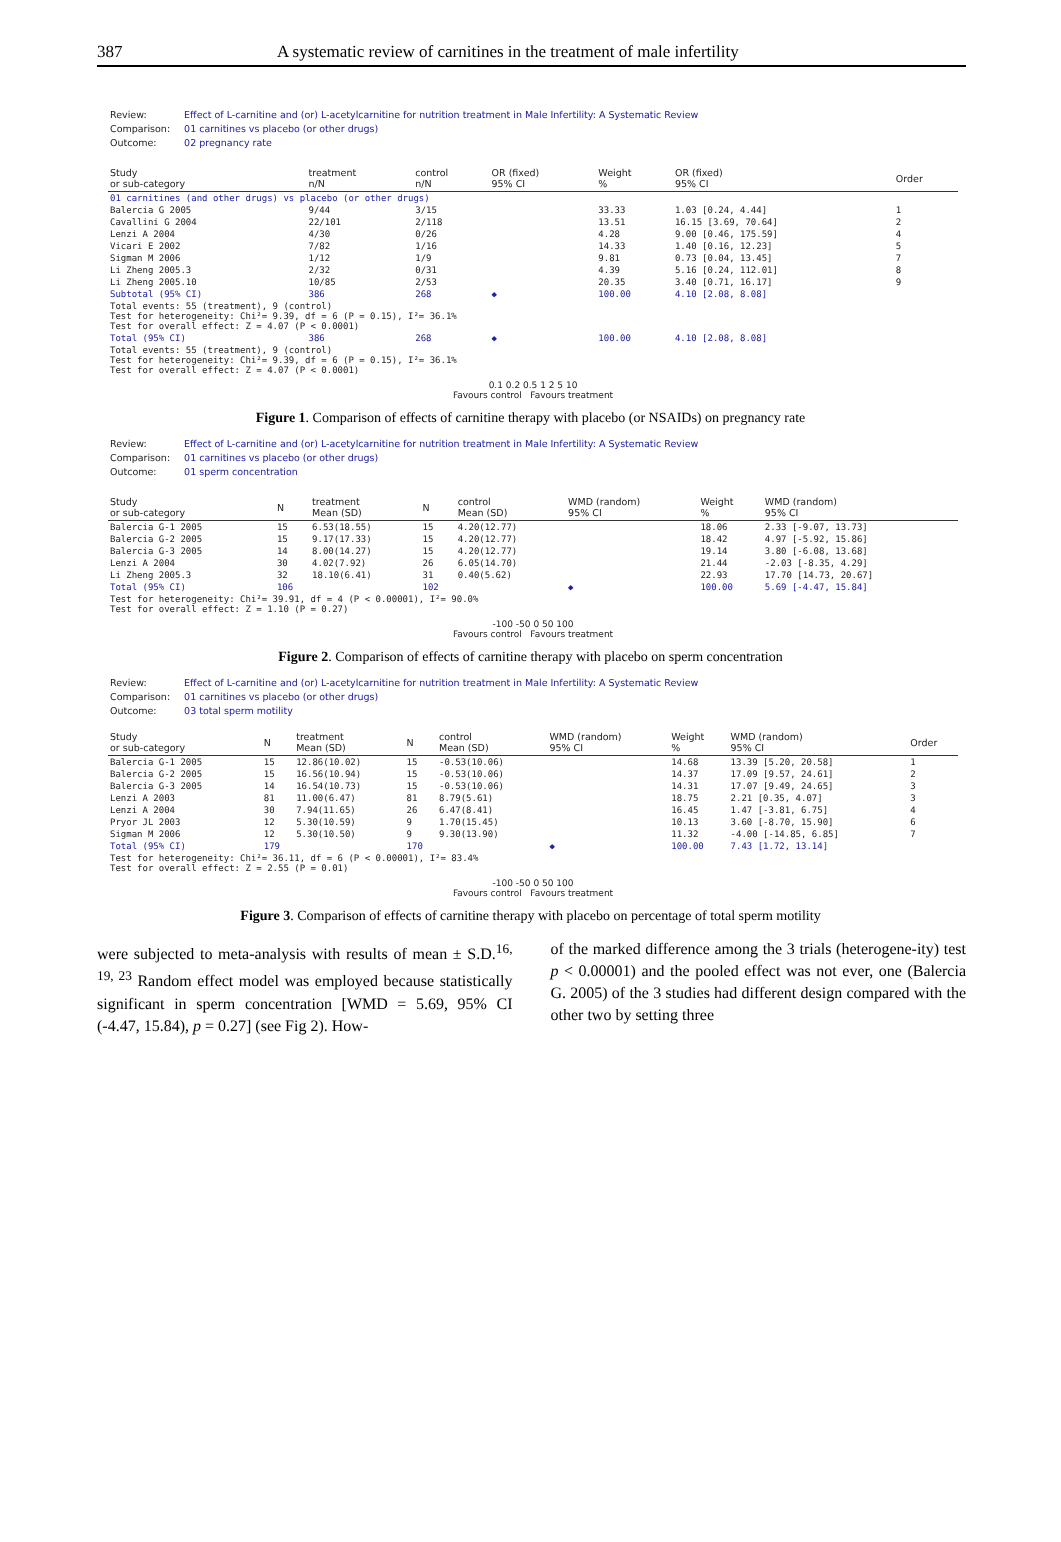387 A systematic review of carnitines in the treatment of male infertility
| Review: | Effect of L-carnitine and (or) L-acetylcarnitine for nutrition treatment in Male Infertility: A Systematic Review |
| Comparison: | 01 carnitines vs placebo (or other drugs) |
| Outcome: | 02 pregnancy rate |
| Study or sub-category | treatment n/N | control n/N | OR (fixed) 95% CI | Weight % | OR (fixed) 95% CI | Order |
| --- | --- | --- | --- | --- | --- | --- |
| 01 carnitines (and other drugs) vs placebo (or other drugs) | | | | | | |
| Balercia G 2005 | 9/44 | 3/15 | | 33.33 | 1.03 [0.24, 4.44] | 1 |
| Cavallini G 2004 | 22/101 | 2/118 | | 13.51 | 16.15 [3.69, 70.64] | 2 |
| Lenzi A 2004 | 4/30 | 0/26 | | 4.28 | 9.00 [0.46, 175.59] | 4 |
| Vicari E 2002 | 7/82 | 1/16 | | 14.33 | 1.40 [0.16, 12.23] | 5 |
| Sigman M 2006 | 1/12 | 1/9 | | 9.81 | 0.73 [0.04, 13.45] | 7 |
| Li Zheng 2005.3 | 2/32 | 0/31 | | 4.39 | 5.16 [0.24, 112.01] | 8 |
| Li Zheng 2005.10 | 10/85 | 2/53 | | 20.35 | 3.40 [0.71, 16.17] | 9 |
| Subtotal (95% CI) | 386 | 268 | ◆ | 100.00 | 4.10 [2.08, 8.08] | |
| Total events: 55 (treatment), 9 (control) Test for heterogeneity: Chi²= 9.39, df = 6 (P = 0.15), I²= 36.1% Test for overall effect: Z = 4.07 (P < 0.0001) | | | | | | |
| Total (95% CI) | 386 | 268 | ◆ | 100.00 | 4.10 [2.08, 8.08] | |
| Total events: 55 (treatment), 9 (control) Test for heterogeneity: Chi²= 9.39, df = 6 (P = 0.15), I²= 36.1% Test for overall effect: Z = 4.07 (P < 0.0001) | | | | | | |
0.1 0.2 0.5 1 2 5 10
Favours control Favours treatment
Figure 1. Comparison of effects of carnitine therapy with placebo (or NSAIDs) on pregnancy rate
| Review: | Effect of L-carnitine and (or) L-acetylcarnitine for nutrition treatment in Male Infertility: A Systematic Review |
| Comparison: | 01 carnitines vs placebo (or other drugs) |
| Outcome: | 01 sperm concentration |
| Study or sub-category | N | treatment Mean (SD) | N | control Mean (SD) | WMD (random) 95% CI | Weight % | WMD (random) 95% CI |
| --- | --- | --- | --- | --- | --- | --- | --- |
| Balercia G-1 2005 | 15 | 6.53(18.55) | 15 | 4.20(12.77) | | 18.06 | 2.33 [-9.07, 13.73] |
| Balercia G-2 2005 | 15 | 9.17(17.33) | 15 | 4.20(12.77) | | 18.42 | 4.97 [-5.92, 15.86] |
| Balercia G-3 2005 | 14 | 8.00(14.27) | 15 | 4.20(12.77) | | 19.14 | 3.80 [-6.08, 13.68] |
| Lenzi A 2004 | 30 | 4.02(7.92) | 26 | 6.05(14.70) | | 21.44 | -2.03 [-8.35, 4.29] |
| Li Zheng 2005.3 | 32 | 18.10(6.41) | 31 | 0.40(5.62) | | 22.93 | 17.70 [14.73, 20.67] |
| Total (95% CI) | 106 | | 102 | | ◆ | 100.00 | 5.69 [-4.47, 15.84] |
| Test for heterogeneity: Chi²= 39.91, df = 4 (P < 0.00001), I²= 90.0% Test for overall effect: Z = 1.10 (P = 0.27) | | | | | | | |
-100 -50 0 50 100
Favours control Favours treatment
Figure 2. Comparison of effects of carnitine therapy with placebo on sperm concentration
| Review: | Effect of L-carnitine and (or) L-acetylcarnitine for nutrition treatment in Male Infertility: A Systematic Review |
| Comparison: | 01 carnitines vs placebo (or other drugs) |
| Outcome: | 03 total sperm motility |
| Study or sub-category | N | treatment Mean (SD) | N | control Mean (SD) | WMD (random) 95% CI | Weight % | WMD (random) 95% CI | Order |
| --- | --- | --- | --- | --- | --- | --- | --- | --- |
| Balercia G-1 2005 | 15 | 12.86(10.02) | 15 | -0.53(10.06) | | 14.68 | 13.39 [5.20, 20.58] | 1 |
| Balercia G-2 2005 | 15 | 16.56(10.94) | 15 | -0.53(10.06) | | 14.37 | 17.09 [9.57, 24.61] | 2 |
| Balercia G-3 2005 | 14 | 16.54(10.73) | 15 | -0.53(10.06) | | 14.31 | 17.07 [9.49, 24.65] | 3 |
| Lenzi A 2003 | 81 | 11.00(6.47) | 81 | 8.79(5.61) | | 18.75 | 2.21 [0.35, 4.07] | 3 |
| Lenzi A 2004 | 30 | 7.94(11.65) | 26 | 6.47(8.41) | | 16.45 | 1.47 [-3.81, 6.75] | 4 |
| Pryor JL 2003 | 12 | 5.30(10.59) | 9 | 1.70(15.45) | | 10.13 | 3.60 [-8.70, 15.90] | 6 |
| Sigman M 2006 | 12 | 5.30(10.50) | 9 | 9.30(13.90) | | 11.32 | -4.00 [-14.85, 6.85] | 7 |
| Total (95% CI) | 179 | | 170 | | ◆ | 100.00 | 7.43 [1.72, 13.14] | |
| Test for heterogeneity: Chi²= 36.11, df = 6 (P < 0.00001), I²= 83.4% Test for overall effect: Z = 2.55 (P = 0.01) | | | | | | | | |
-100 -50 0 50 100
Favours control Favours treatment
Figure 3. Comparison of effects of carnitine therapy with placebo on percentage of total sperm motility
were subjected to meta-analysis with results of mean ± S.D.<sup>16, 19, 23</sup> Random effect model was employed because statistically significant in sperm concentration [WMD = 5.69, 95% CI (-4.47, 15.84), p = 0.27] (see Fig 2). How-
of the marked difference among the 3 trials (heterogene-ity) test p < 0.00001) and the pooled effect was not ever, one (Balercia G. 2005) of the 3 studies had different design compared with the other two by setting three